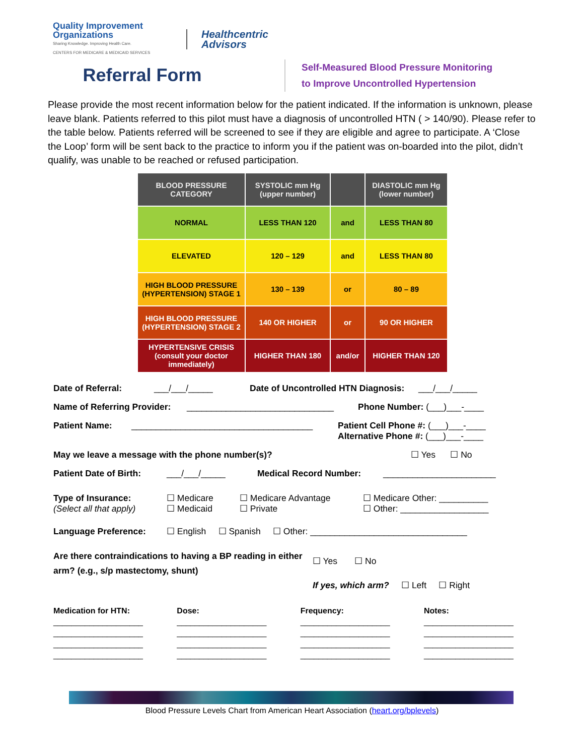Quality Improvement Organizations
Sharing Knowledge. Improving Health Care.
CENTERS FOR MEDICARE & MEDICAID SERVICES
Healthcentric
Advisors
Referral Form
Self-Measured Blood Pressure Monitoring
to Improve Uncontrolled Hypertension
Please provide the most recent information below for the patient indicated. If the information is unknown, please leave blank. Patients referred to this pilot must have a diagnosis of uncontrolled HTN ( > 140/90). Please refer to the table below. Patients referred will be screened to see if they are eligible and agree to participate. A ‘Close the Loop’ form will be sent back to the practice to inform you if the patient was on-boarded into the pilot, didn’t qualify, was unable to be reached or refused participation.
| BLOOD PRESSURE CATEGORY | SYSTOLIC mm Hg (upper number) | | DIASTOLIC mm Hg (lower number) |
| --- | --- | --- | --- |
| NORMAL | LESS THAN 120 | and | LESS THAN 80 |
| ELEVATED | 120 – 129 | and | LESS THAN 80 |
| HIGH BLOOD PRESSURE (HYPERTENSION) STAGE 1 | 130 – 139 | or | 80 – 89 |
| HIGH BLOOD PRESSURE (HYPERTENSION) STAGE 2 | 140 OR HIGHER | or | 90 OR HIGHER |
| HYPERTENSIVE CRISIS (consult your doctor immediately) | HIGHER THAN 180 | and/or | HIGHER THAN 120 |
Date of Referral: ___/___/_____ Date of Uncontrolled HTN Diagnosis: ___/___/_____
Name of Referring Provider: ______________________________ Phone Number: (___)___-____
Patient Name: _____________________________________ Patient Cell Phone #: (___)___-____
Alternative Phone #: (___)___-____
May we leave a message with the phone number(s)? ☐ Yes ☐ No
Patient Date of Birth: ___/___/_____ Medical Record Number: _______________________
Type of Insurance:
(Select all that apply) ☐ Medicare
☐ Medicaid ☐ Medicare Advantage
☐ Private ☐ Medicare Other: __________
☐ Other: __________________
Language Preference: ☐ English ☐ Spanish ☐ Other: ________________________________
Are there contraindications to having a BP reading in either arm? (e.g., s/p mastectomy, shunt) ☐ Yes ☐ No
If yes, which arm? ☐ Left ☐ Right
Medication for HTN:
____________________
____________________
____________________
____________________
Dose:
____________________
____________________
____________________
____________________
Frequency:
____________________
____________________
____________________
____________________
Notes:
____________________
____________________
____________________
____________________
Blood Pressure Levels Chart from American Heart Association (heart.org/bplevels)